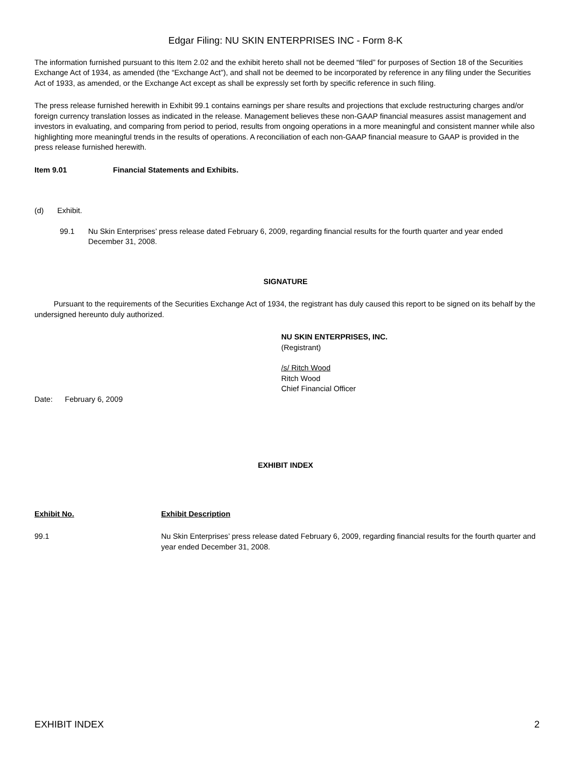Edgar Filing: NU SKIN ENTERPRISES INC - Form 8-K
The information furnished pursuant to this Item 2.02 and the exhibit hereto shall not be deemed “filed” for purposes of Section 18 of the Securities Exchange Act of 1934, as amended (the “Exchange Act”), and shall not be deemed to be incorporated by reference in any filing under the Securities Act of 1933, as amended, or the Exchange Act except as shall be expressly set forth by specific reference in such filing.
The press release furnished herewith in Exhibit 99.1 contains earnings per share results and projections that exclude restructuring charges and/or foreign currency translation losses as indicated in the release. Management believes these non-GAAP financial measures assist management and investors in evaluating, and comparing from period to period, results from ongoing operations in a more meaningful and consistent manner while also highlighting more meaningful trends in the results of operations. A reconciliation of each non-GAAP financial measure to GAAP is provided in the press release furnished herewith.
Item 9.01 Financial Statements and Exhibits.
(d) Exhibit.
99.1 Nu Skin Enterprises’ press release dated February 6, 2009, regarding financial results for the fourth quarter and year ended December 31, 2008.
SIGNATURE
Pursuant to the requirements of the Securities Exchange Act of 1934, the registrant has duly caused this report to be signed on its behalf by the undersigned hereunto duly authorized.
NU SKIN ENTERPRISES, INC.
(Registrant)
/s/ Ritch Wood
Ritch Wood
Chief Financial Officer
Date: February 6, 2009
EXHIBIT INDEX
| Exhibit No. | Exhibit Description |
| --- | --- |
| 99.1 | Nu Skin Enterprises’ press release dated February 6, 2009, regarding financial results for the fourth quarter and year ended December 31, 2008. |
EXHIBIT INDEX 2